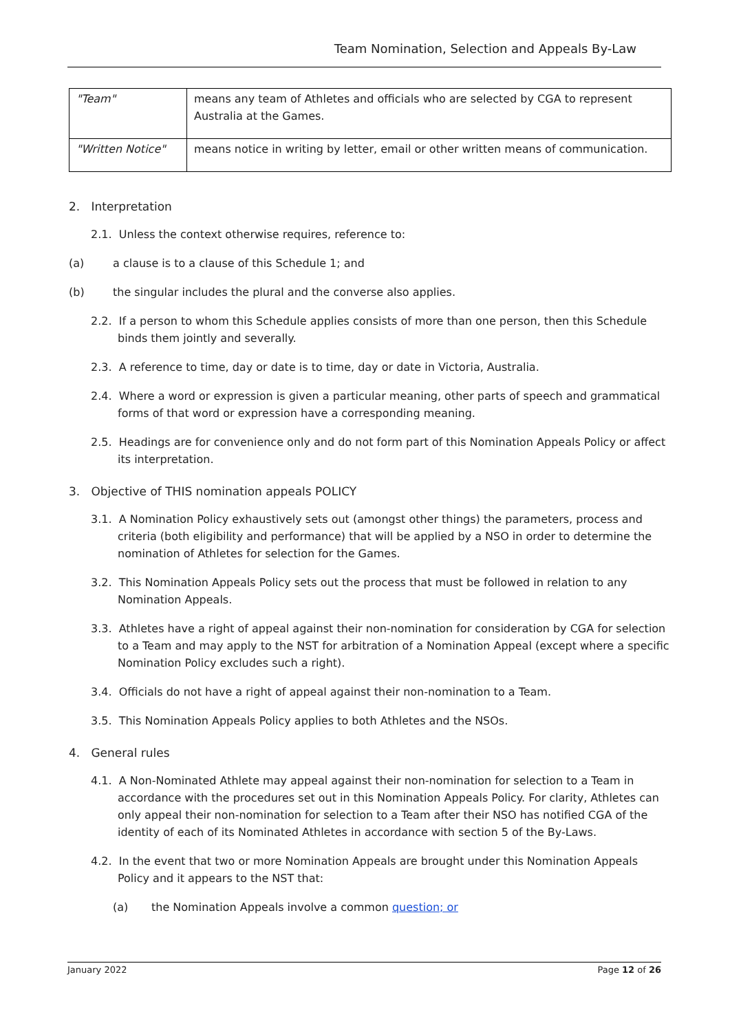Team Nomination, Selection and Appeals By-Law
| "Team" | means any team of Athletes and officials who are selected by CGA to represent Australia at the Games. |
| "Written Notice" | means notice in writing by letter, email or other written means of communication. |
2. Interpretation
2.1. Unless the context otherwise requires, reference to:
(a) a clause is to a clause of this Schedule 1; and
(b) the singular includes the plural and the converse also applies.
2.2. If a person to whom this Schedule applies consists of more than one person, then this Schedule binds them jointly and severally.
2.3. A reference to time, day or date is to time, day or date in Victoria, Australia.
2.4. Where a word or expression is given a particular meaning, other parts of speech and grammatical forms of that word or expression have a corresponding meaning.
2.5. Headings are for convenience only and do not form part of this Nomination Appeals Policy or affect its interpretation.
3. Objective of THIS nomination appeals POLICY
3.1. A Nomination Policy exhaustively sets out (amongst other things) the parameters, process and criteria (both eligibility and performance) that will be applied by a NSO in order to determine the nomination of Athletes for selection for the Games.
3.2. This Nomination Appeals Policy sets out the process that must be followed in relation to any Nomination Appeals.
3.3. Athletes have a right of appeal against their non-nomination for consideration by CGA for selection to a Team and may apply to the NST for arbitration of a Nomination Appeal (except where a specific Nomination Policy excludes such a right).
3.4. Officials do not have a right of appeal against their non-nomination to a Team.
3.5. This Nomination Appeals Policy applies to both Athletes and the NSOs.
4. General rules
4.1. A Non-Nominated Athlete may appeal against their non-nomination for selection to a Team in accordance with the procedures set out in this Nomination Appeals Policy. For clarity, Athletes can only appeal their non-nomination for selection to a Team after their NSO has notified CGA of the identity of each of its Nominated Athletes in accordance with section 5 of the By-Laws.
4.2. In the event that two or more Nomination Appeals are brought under this Nomination Appeals Policy and it appears to the NST that:
(a) the Nomination Appeals involve a common question; or
January 2022 Page 12 of 26